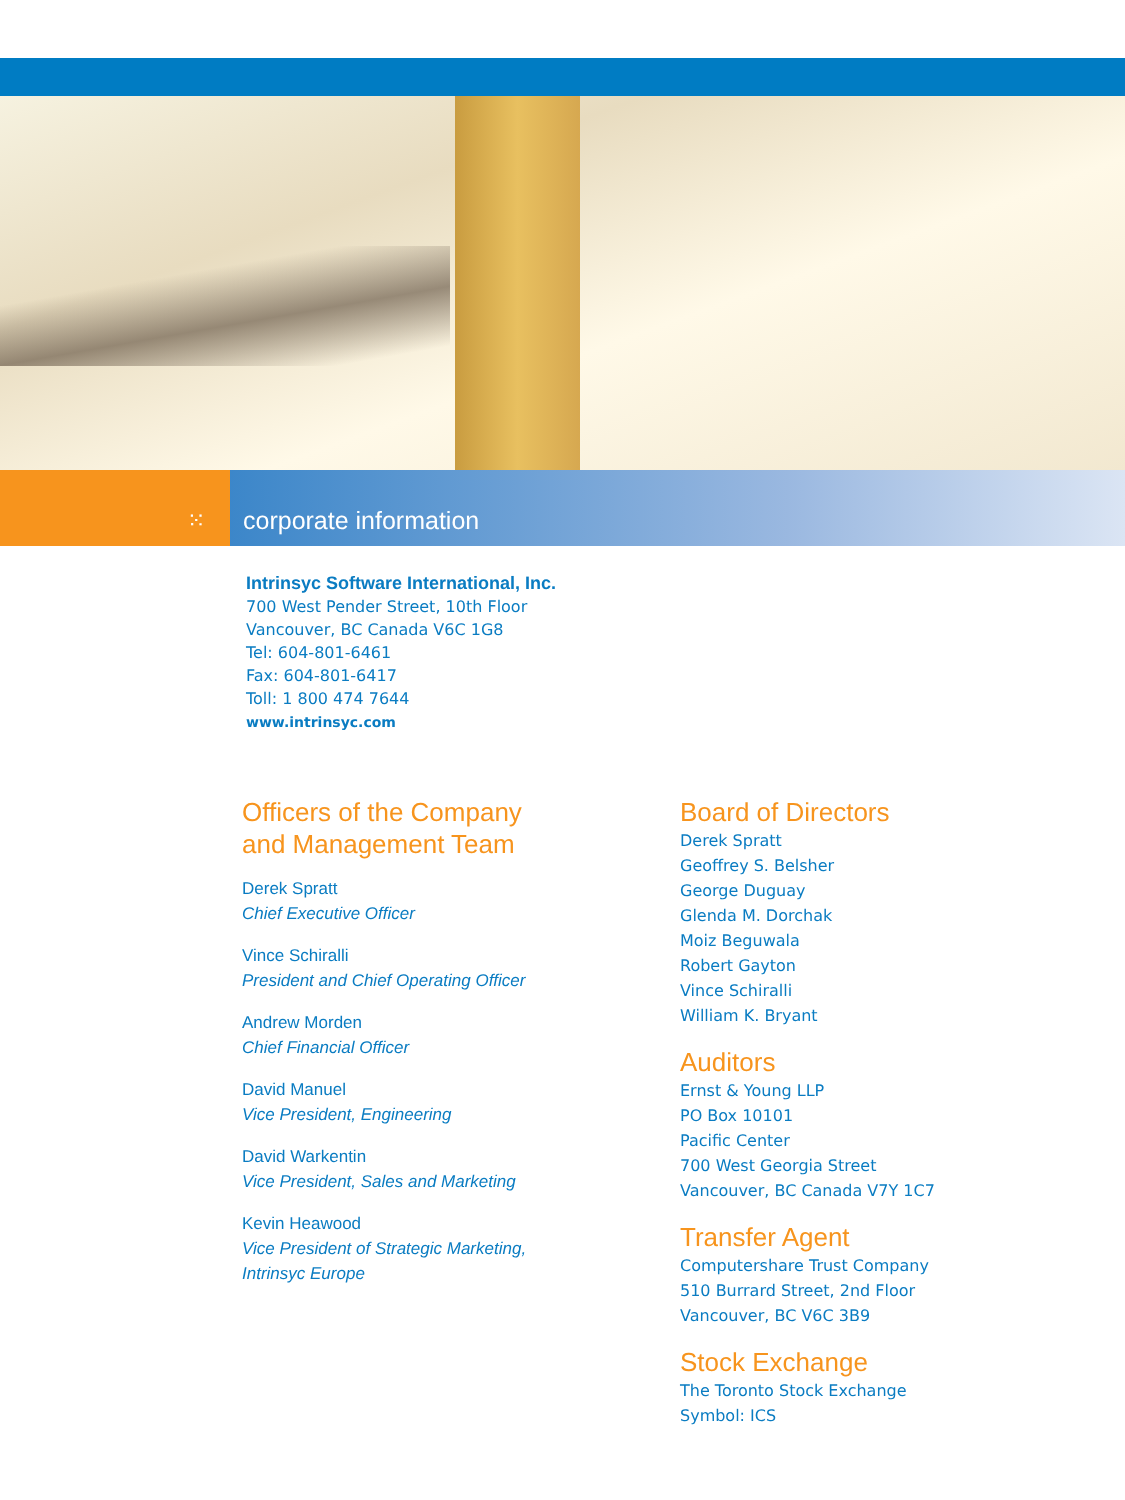⁙ corporate information
Intrinsyc Software International, Inc.
700 West Pender Street, 10th Floor
Vancouver, BC Canada V6C 1G8
Tel: 604-801-6461
Fax: 604-801-6417
Toll: 1 800 474 7644
www.intrinsyc.com
Officers of the Company
and Management Team
Derek Spratt
Chief Executive Officer
Vince Schiralli
President and Chief Operating Officer
Andrew Morden
Chief Financial Officer
David Manuel
Vice President, Engineering
David Warkentin
Vice President, Sales and Marketing
Kevin Heawood
Vice President of Strategic Marketing,
Intrinsyc Europe
Board of Directors
Derek Spratt
Geoffrey S. Belsher
George Duguay
Glenda M. Dorchak
Moiz Beguwala
Robert Gayton
Vince Schiralli
William K. Bryant
Auditors
Ernst & Young LLP
PO Box 10101
Pacific Center
700 West Georgia Street
Vancouver, BC Canada V7Y 1C7
Transfer Agent
Computershare Trust Company
510 Burrard Street, 2nd Floor
Vancouver, BC V6C 3B9
Stock Exchange
The Toronto Stock Exchange
Symbol: ICS